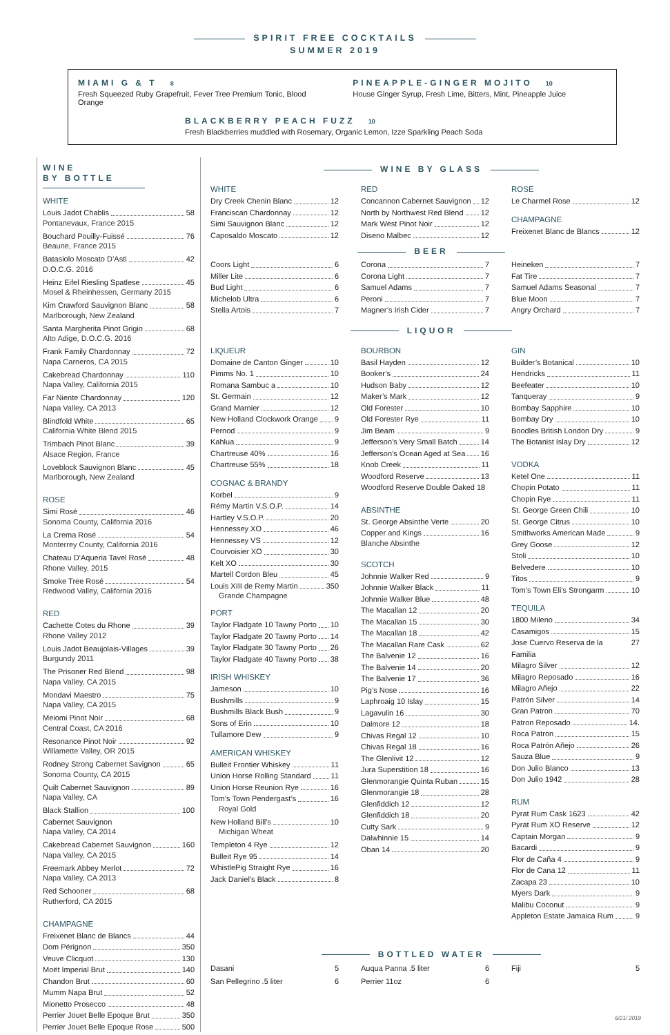SPIRIT FREE COCKTAILS
SUMMER 2019
MIAMI G & T 8
Fresh Squeezed Ruby Grapefruit, Fever Tree Premium Tonic, Blood Orange
PINEAPPLE-GINGER MOJITO 10
House Ginger Syrup, Fresh Lime, Bitters, Mint, Pineapple Juice
BLACKBERRY PEACH FUZZ 10
Fresh Blackberries muddled with Rosemary, Organic Lemon, Izze Sparkling Peach Soda
WINE
BY BOTTLE
WHITE
Louis Jadot Chablis 58
Pontanevaux, France 2015
Bouchard Pouilly-Fuissé 76
Beaune, France 2015
Batasiolo Moscato D’Asti 42
D.O.C.G. 2016
Heinz Eifel Riesling Spatlese 45
Mosel & Rheinhessen, Germany 2015
Kim Crawford Sauvignon Blanc 58
Marlborough, New Zealand
Santa Margherita Pinot Grigio 68
Alto Adige, D.O.C.G. 2016
Frank Family Chardonnay 72
Napa Carneros, CA 2015
Cakebread Chardonnay 110
Napa Valley, California 2015
Far Niente Chardonnay 120
Napa Valley, CA 2013
Blindfold White 65
California White Blend 2015
Trimbach Pinot Blanc 39
Alsace Region, France
Loveblock Sauvignon Blanc 45
Marlborough, New Zealand
ROSE
Simi Rosé 46
Sonoma County, California 2016
La Crema Rosé 54
Monterrey County, California 2016
Chateau D’Aqueria Tavel Rosé 48
Rhone Valley, 2015
Smoke Tree Rosé 54
Redwood Valley, California 2016
RED
Cachette Cotes du Rhone 39
Rhone Valley 2012
Louis Jadot Beaujolais-Villages 39
Burgundy 2011
The Prisoner Red Blend 98
Napa Valley, CA 2015
Mondavi Maestro 75
Napa Valley, CA 2015
Meiomi Pinot Noir 68
Central Coast, CA 2016
Resonance Pinot Noir 92
Willamette Valley, OR 2015
Rodney Strong Cabernet Savignon 65
Sonoma County, CA 2015
Quilt Cabernet Sauvignon 89
Napa Valley, CA
Black Stallion 100
Cabernet Sauvignon
Napa Valley, CA 2014
Cakebread Cabernet Sauvignon 160
Napa Valley, CA 2015
Freemark Abbey Merlot 72
Napa Valley, CA 2013
Red Schooner 68
Rutherford, CA 2015
CHAMPAGNE
Freixenet Blanc de Blancs 44
Dom Pérignon 350
Veuve Clicquot 130
Moët Imperial Brut 140
Chandon Brut 60
Mumm Napa Brut 52
Mionetto Prosecco 48
Perrier Jouet Belle Epoque Brut 350
Perrier Jouet Belle Epoque Rose 500
WINE BY GLASS
WHITE
Dry Creek Chenin Blanc 12
Franciscan Chardonnay 12
Simi Sauvignon Blanc 12
Caposaldo Moscato 12
RED
Concannon Cabernet Sauvignon 12
North by Northwest Red Blend 12
Mark West Pinot Noir 12
Diseno Malbec 12
ROSE
Le Charmel Rose 12
CHAMPAGNE
Freixenet Blanc de Blancs 12
BEER
Coors Light 6
Miller Lite 6
Bud Light 6
Michelob Ultra 6
Stella Artois 7
Corona 7
Corona Light 7
Samuel Adams 7
Peroni 7
Magner’s Irish Cider 7
Heineken 7
Fat Tire 7
Samuel Adams Seasonal 7
Blue Moon 7
Angry Orchard 7
LIQUOR
LIQUEUR
Domaine de Canton Ginger 10
Pimms No. 1 10
Romana Sambuc a 10
St. Germain 12
Grand Marnier 12
New Holland Clockwork Orange 9
Pernod 9
Kahlua 9
Chartreuse 40% 16
Chartreuse 55% 18
COGNAC & BRANDY
Korbel 9
Rémy Martin V.S.O.P. 14
Hartley V.S.O.P. 20
Hennessey XO 46
Hennessey VS 12
Courvoisier XO 30
Kelt XO 30
Martell Cordon Bleu 45
Louis XIII de Remy Martin 350
Grande Champagne
PORT
Taylor Fladgate 10 Tawny Porto 10
Taylor Fladgate 20 Tawny Porto 14
Taylor Fladgate 30 Tawny Porto 26
Taylor Fladgate 40 Tawny Porto 38
IRISH WHISKEY
Jameson 10
Bushmills 9
Bushmills Black Bush 9
Sons of Erin 10
Tullamore Dew 9
AMERICAN WHISKEY
Bulleit Frontier Whiskey 11
Union Horse Rolling Standard 11
Union Horse Reunion Rye 16
Tom’s Town Pendergast’s 16
Royal Gold
New Holland Bill’s 10
Michigan Wheat
Templeton 4 Rye 12
Bulleit Rye 95 14
WhistlePig Straight Rye 16
Jack Daniel’s Black 8
BOURBON
Basil Hayden 12
Booker’s 24
Hudson Baby 12
Maker’s Mark 12
Old Forester 10
Old Forester Rye 11
Jim Beam 9
Jefferson’s Very Small Batch 14
Jefferson’s Ocean Aged at Sea 16
Knob Creek 11
Woodford Reserve 13
Woodford Reserve Double Oaked 18
ABSINTHE
St. George Absinthe Verte 20
Copper and Kings 16
Blanche Absinthe
SCOTCH
Johnnie Walker Red 9
Johnnie Walker Black 11
Johnnie Walker Blue 48
The Macallan 12 20
The Macallan 15 30
The Macallan 18 42
The Macallan Rare Cask 62
The Balvenie 12 16
The Balvenie 14 20
The Balvenie 17 36
Pig’s Nose 16
Laphroaig 10 Islay 15
Lagavulin 16 30
Dalmore 12 18
Chivas Regal 12 10
Chivas Regal 18 16
The Glenlivit 12 12
Jura Superstition 18 16
Glenmorangie Quinta Ruban 15
Glenmorangie 18 28
Glenfiddich 12 12
Glenfiddich 18 20
Cutty Sark 9
Dalwhinnie 15 14
Oban 14 20
GIN
Builder’s Botanical 10
Hendricks 11
Beefeater 10
Tanqueray 9
Bombay Sapphire 10
Bombay Dry 10
Boodles British London Dry 9
The Botanist Islay Dry 12
VODKA
Ketel One 11
Chopin Potato 11
Chopin Rye 11
St. George Green Chili 10
St. George Citrus 10
Smithworks American Made 9
Grey Goose 12
Stoli 10
Belvedere 10
Titos 9
Tom’s Town Eli’s Strongarm 10
TEQUILA
1800 Mileno 34
Casamigos 15
Jose Cuervo Reserva de la Familia 27
Milagro Silver 12
Milagro Reposado 16
Milagro Añejo 22
Patrón Silver 14
Gran Patron 70
Patron Reposado 14.
Roca Patron 15
Roca Patrón Añejo 26
Sauza Blue 9
Don Julio Blanco 13
Don Julio 1942 28
RUM
Pyrat Rum Cask 1623 42
Pyrat Rum XO Reserve 12
Captain Morgan 9
Bacardi 9
Flor de Caña 4 9
Flor de Cana 12 11
Zacapa 23 10
Myers Dark 9
Malibu Coconut 9
Appleton Estate Jamaica Rum 9
BOTTLED WATER
Dasani 5
San Pellegrino .5 liter 6
Auqua Panna .5 liter 6
Perrier 11oz 6
Fiji 5
6/21/ 2019